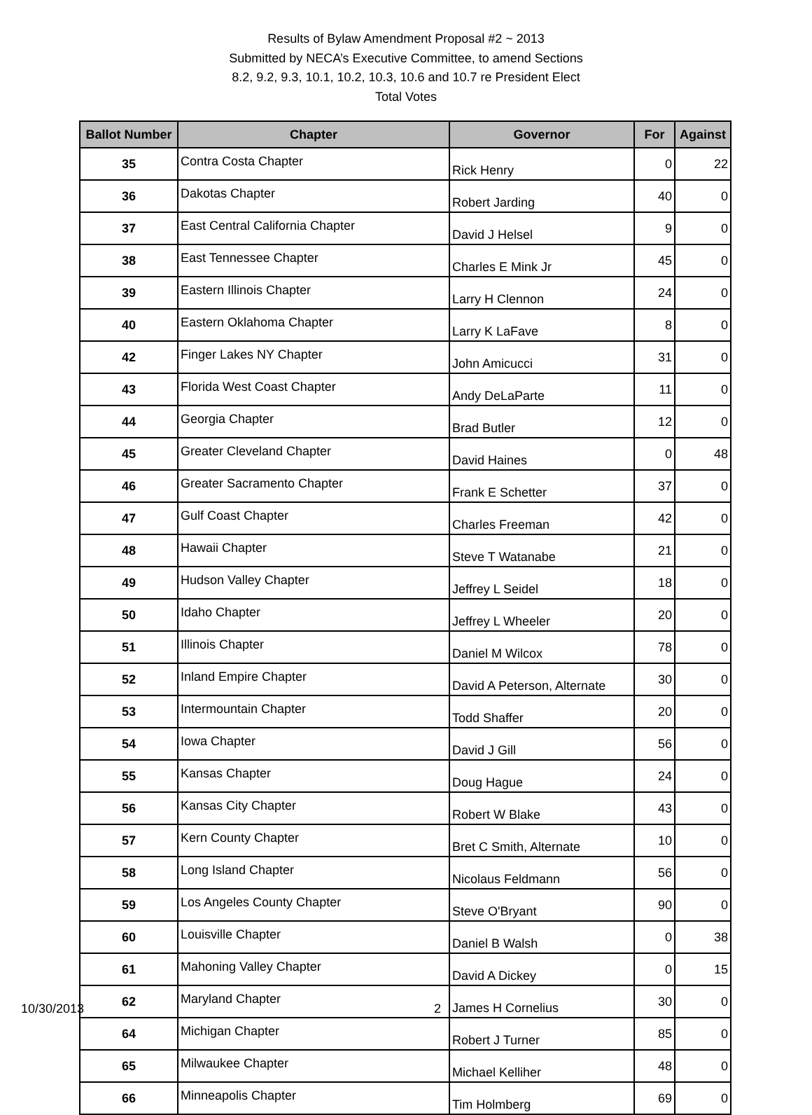Results of Bylaw Amendment Proposal #2 ~ 2013
Submitted by NECA’s Executive Committee, to amend Sections
8.2, 9.2, 9.3, 10.1, 10.2, 10.3, 10.6 and 10.7 re President Elect
Total Votes
| Ballot Number | Chapter | Governor | For | Against |
| --- | --- | --- | --- | --- |
| 35 | Contra Costa Chapter | Rick Henry | 0 | 22 |
| 36 | Dakotas Chapter | Robert Jarding | 40 | 0 |
| 37 | East Central California Chapter | David J Helsel | 9 | 0 |
| 38 | East Tennessee Chapter | Charles E Mink Jr | 45 | 0 |
| 39 | Eastern Illinois Chapter | Larry H Clennon | 24 | 0 |
| 40 | Eastern Oklahoma Chapter | Larry K LaFave | 8 | 0 |
| 42 | Finger Lakes NY Chapter | John Amicucci | 31 | 0 |
| 43 | Florida West Coast Chapter | Andy DeLaParte | 11 | 0 |
| 44 | Georgia Chapter | Brad Butler | 12 | 0 |
| 45 | Greater Cleveland Chapter | David Haines | 0 | 48 |
| 46 | Greater Sacramento Chapter | Frank E Schetter | 37 | 0 |
| 47 | Gulf Coast Chapter | Charles Freeman | 42 | 0 |
| 48 | Hawaii Chapter | Steve T Watanabe | 21 | 0 |
| 49 | Hudson Valley Chapter | Jeffrey L Seidel | 18 | 0 |
| 50 | Idaho Chapter | Jeffrey L Wheeler | 20 | 0 |
| 51 | Illinois Chapter | Daniel M Wilcox | 78 | 0 |
| 52 | Inland Empire Chapter | David A Peterson, Alternate | 30 | 0 |
| 53 | Intermountain Chapter | Todd Shaffer | 20 | 0 |
| 54 | Iowa Chapter | David J Gill | 56 | 0 |
| 55 | Kansas Chapter | Doug Hague | 24 | 0 |
| 56 | Kansas City Chapter | Robert W Blake | 43 | 0 |
| 57 | Kern County Chapter | Bret C Smith, Alternate | 10 | 0 |
| 58 | Long Island Chapter | Nicolaus Feldmann | 56 | 0 |
| 59 | Los Angeles County Chapter | Steve O'Bryant | 90 | 0 |
| 60 | Louisville Chapter | Daniel B Walsh | 0 | 38 |
| 61 | Mahoning Valley Chapter | David A Dickey | 0 | 15 |
| 62 | Maryland Chapter | James H Cornelius | 30 | 0 |
| 64 | Michigan Chapter | Robert J Turner | 85 | 0 |
| 65 | Milwaukee Chapter | Michael Kelliher | 48 | 0 |
| 66 | Minneapolis Chapter | Tim Holmberg | 69 | 0 |
10/30/2013 2